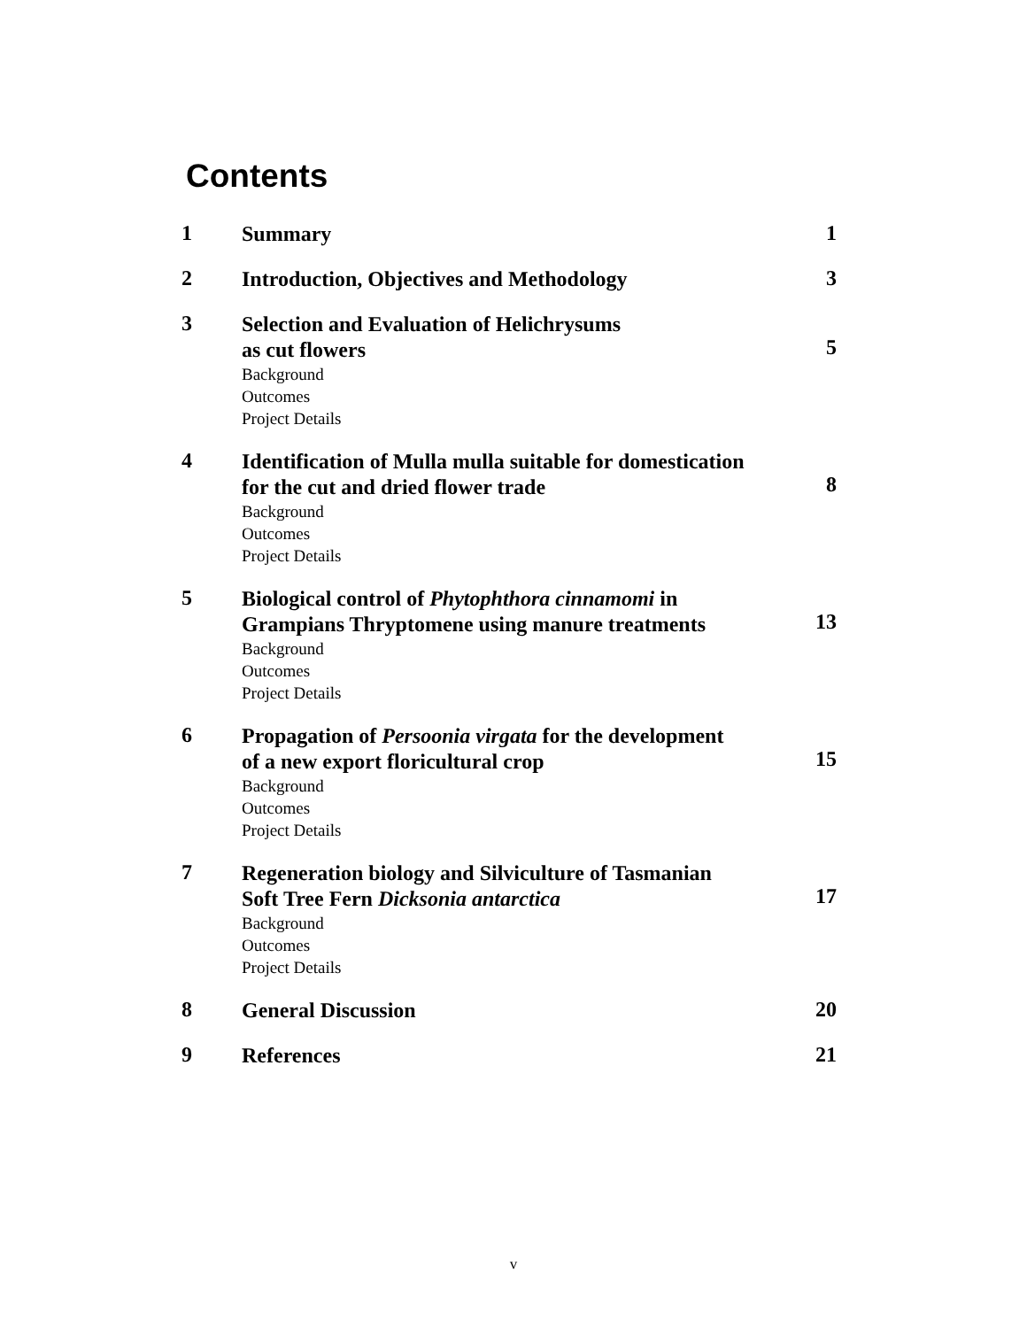Contents
| 1 | Summary | 1 |
| 2 | Introduction, Objectives and Methodology | 3 |
| 3 | Selection and Evaluation of Helichrysums as cut flowers Background Outcomes Project Details | 5 |
| 4 | Identification of Mulla mulla suitable for domestication for the cut and dried flower trade Background Outcomes Project Details | 8 |
| 5 | Biological control of Phytophthora cinnamomi in Grampians Thryptomene using manure treatments Background Outcomes Project Details | 13 |
| 6 | Propagation of Persoonia virgata for the development of a new export floricultural crop Background Outcomes Project Details | 15 |
| 7 | Regeneration biology and Silviculture of Tasmanian Soft Tree Fern Dicksonia antarctica Background Outcomes Project Details | 17 |
| 8 | General Discussion | 20 |
| 9 | References | 21 |
v